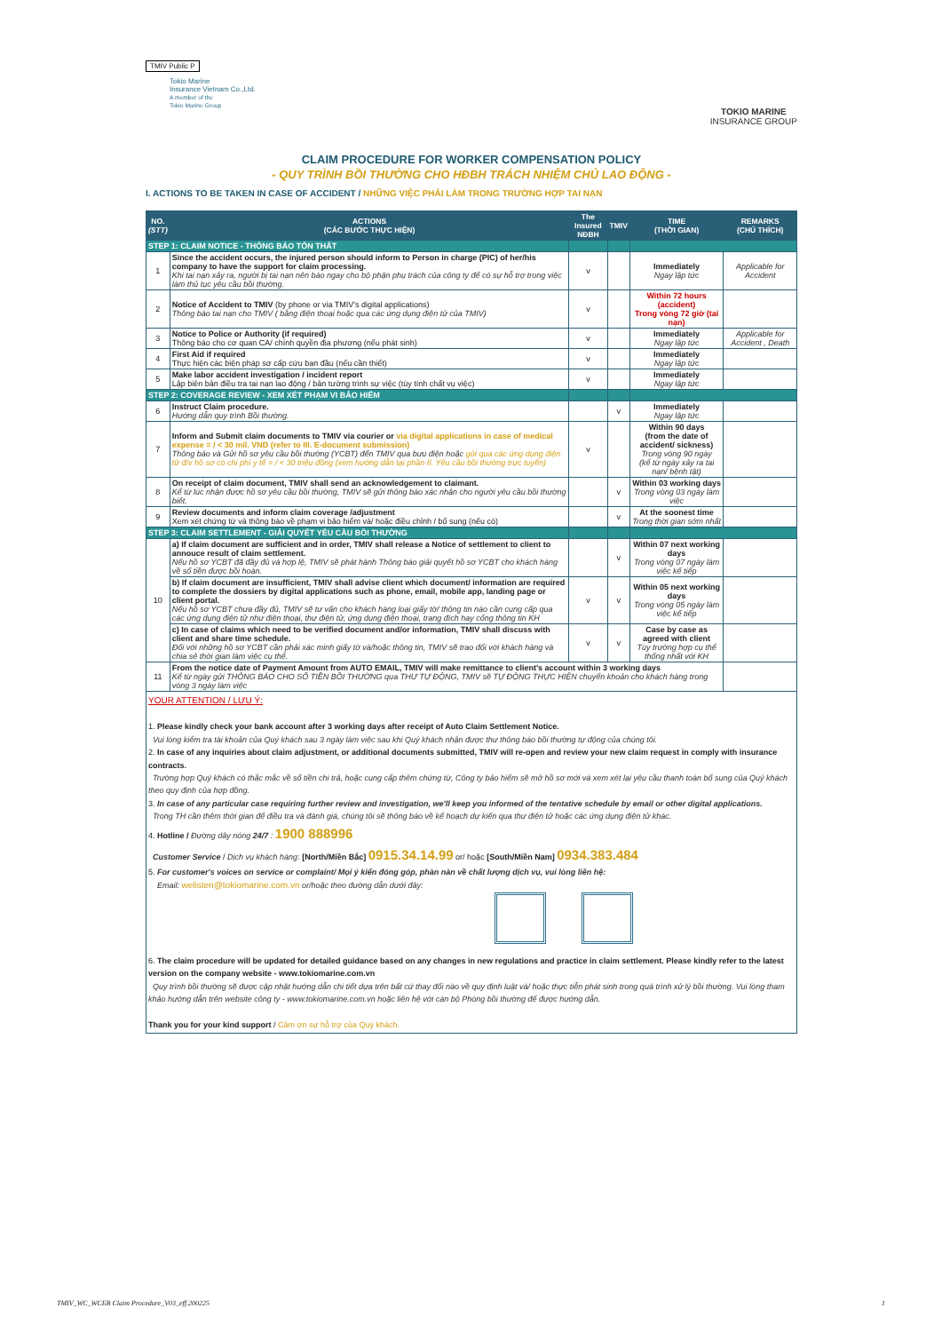TMIV Public P
Tokio Marine
Insurance Vietnam Co.,Ltd.
A member of the
Tokio Marine Group
TOKIO MARINE
INSURANCE GROUP
CLAIM PROCEDURE FOR WORKER COMPENSATION POLICY
- QUY TRÌNH BỒI THƯỜNG CHO HĐBH TRÁCH NHIỆM CHỦ LAO ĐỘNG -
I. ACTIONS TO BE TAKEN IN CASE OF ACCIDENT / NHỮNG VIỆC PHẢI LÀM TRONG TRƯỜNG HỢP TAI NẠN
| NO. (STT) | ACTIONS (CÁC BƯỚC THỰC HIỆN) | The Insured NĐBH | TMIV | TIME (THỜI GIAN) | REMARKS (CHÚ THÍCH) |
| --- | --- | --- | --- | --- | --- |
| STEP 1: CLAIM NOTICE - THÔNG BÁO TỔN THẤT | | | | | |
| 1 | Since the accident occurs, the injured person should inform to Person in charge (PIC) of her/his company to have the support for claim processing. Khi tai nạn xảy ra, người bị tai nạn nên báo ngay cho bộ phận phụ trách của công ty để có sự hỗ trợ trong việc làm thủ tục yêu cầu bồi thường. | v | | Immediately Ngay lập tức | Applicable for Accident |
| 2 | Notice of Accident to TMIV (by phone or via TMIV's digital applications) Thông báo tai nạn cho TMIV ( bằng điện thoại hoặc qua các ứng dụng điện tử của TMIV) | v | | Within 72 hours (accident) Trong vòng 72 giờ (tai nạn) | |
| 3 | Notice to Police or Authority (if required) Thông báo cho cơ quan CA/ chính quyền địa phương (nếu phát sinh) | v | | Immediately Ngay lập tức | Applicable for Accident , Death |
| 4 | First Aid if required Thực hiện các biện pháp sơ cấp cứu ban đầu (nếu cần thiết) | v | | Immediately Ngay lập tức | |
| 5 | Make labor accident investigation / incident report Lập biên bản điều tra tai nạn lao động / bản tường trình sự việc (tùy tính chất vụ việc) | v | | Immediately Ngay lập tức | |
| STEP 2: COVERAGE REVIEW - XEM XÉT PHẠM VI BẢO HIỂM | | | | | |
| 6 | Instruct Claim procedure. Hướng dẫn quy trình Bồi thường. | | v | Immediately Ngay lập tức | |
| 7 | Inform and Submit claim documents to TMIV via courier or via digital applications in case of medical expense = / < 30 mil. VND (refer to III. E-document submission) Thông báo và Gửi hồ sơ yêu cầu bồi thường (YCBT) đến TMIV qua bưu điện hoặc gửi qua các ứng dụng điện tử đ/v hồ sơ có chi phí y tế = / < 30 triệu đồng (xem hướng dẫn tại phần II. Yêu cầu bồi thường trực tuyến) | v | | Within 90 days (from the date of accident/ sickness) Trong vòng 90 ngày (kể từ ngày xảy ra tai nạn/ bệnh tật) | |
| 8 | On receipt of claim document, TMIV shall send an acknowledgement to claimant. Kể từ lúc nhận được hồ sơ yêu cầu bồi thường, TMIV sẽ gửi thông báo xác nhận cho người yêu cầu bồi thường biết. | | v | Within 03 working days Trong vòng 03 ngày làm việc | |
| 9 | Review documents and inform claim coverage /adjustment Xem xét chứng từ và thông báo về phạm vi bảo hiểm và/ hoặc điều chỉnh / bổ sung (nếu có) | | v | At the soonest time Trong thời gian sớm nhất | |
| STEP 3: CLAIM SETTLEMENT - GIẢI QUYẾT YÊU CẦU BỒI THƯỜNG | | | | | |
| 10 | a) If claim document are sufficient and in order, TMIV shall release a Notice of settlement to client to annouce result of claim settlement. Nếu hồ sơ YCBT đã đầy đủ và hợp lệ, TMIV sẽ phát hành Thông báo giải quyết hồ sơ YCBT cho khách hàng về số tiền được bồi hoàn. | | v | Within 07 next working days Trong vòng 07 ngày làm việc kế tiếp | |
| | b) If claim document are insufficient, TMIV shall advise client which document/ information are required to complete the dossiers by digital applications such as phone, email, mobile app, landing page or client portal. Nếu hồ sơ YCBT chưa đầy đủ, TMIV sẽ tư vấn cho khách hàng loại giấy tờ/ thông tin nào cần cung cấp qua các ứng dụng điện tử như điện thoại, thư điện tử, ứng dụng điện thoại, trang đích hay cổng thông tin KH | v | v | Within 05 next working days Trong vòng 05 ngày làm việc kế tiếp | |
| | c) In case of claims which need to be verified document and/or information, TMIV shall discuss with client and share time schedule. Đối với những hồ sơ YCBT cần phải xác minh giấy tờ và/hoặc thông tin, TMIV sẽ trao đổi với khách hàng và chia sẻ thời gian làm việc cụ thể. | v | v | Case by case as agreed with client Tùy trường hợp cụ thể thống nhất với KH | |
| 11 | From the notice date of Payment Amount from AUTO EMAIL, TMIV will make remittance to client's account within 3 working days Kể từ ngày gửi THÔNG BÁO CHO SỐ TIỀN BỒI THƯỜNG qua THƯ TỰ ĐỘNG, TMIV sẽ TỰ ĐỘNG THỰC HIỆN chuyển khoản cho khách hàng trong vòng 3 ngày làm việc | | | | |
YOUR ATTENTION / LƯU Ý:
1. Please kindly check your bank account after 3 working days after receipt of Auto Claim Settlement Notice.
Vui lòng kiểm tra tài khoản của Quý khách sau 3 ngày làm việc sau khi Quý khách nhận được thư thông báo bồi thường tự động của chúng tôi.
2. In case of any inquiries about claim adjustment, or additional documents submitted, TMIV will re-open and review your new claim request in comply with insurance contracts.
Trường hợp Quý khách có thắc mắc về số tiền chi trả, hoặc cung cấp thêm chứng từ, Công ty bảo hiểm sẽ mở hồ sơ mới và xem xét lại yêu cầu thanh toán bổ sung của Quý khách theo quy định của hợp đồng.
3. In case of any particular case requiring further review and investigation, we'll keep you informed of the tentative schedule by email or other digital applications.
Trong TH cần thêm thời gian để điều tra và đánh giá, chúng tôi sẽ thông báo về kế hoạch dự kiến qua thư điện tử hoặc các ứng dụng điện tử khác.
4. Hotline / Đường dây nóng 24/7 : 1900 888996
Customer Service / Dịch vụ khách hàng: [North/Miền Bắc] 0915.34.14.99 or/ hoặc [South/Miền Nam] 0934.383.484
5. For customer's voices on service or complaint/ Mọi ý kiến đóng góp, phàn nàn về chất lượng dịch vụ, vui lòng liên hệ:
Email: welisten@tokiomarine.com.vn or/hoặc theo đường dẫn dưới đây:
6. The claim procedure will be updated for detailed guidance based on any changes in new regulations and practice in claim settlement. Please kindly refer to the latest version on the company website - www.tokiomarine.com.vn
Quy trình bồi thường sẽ được cập nhật hướng dẫn chi tiết dựa trên bất cứ thay đổi nào về quy định luật và/ hoặc thực tiễn phát sinh trong quá trình xử lý bồi thường. Vui lòng tham khảo hướng dẫn trên website công ty - www.tokiomarine.com.vn hoặc liên hệ với cán bộ Phòng bồi thường để được hướng dẫn.
Thank you for your kind support / Cảm ơn sự hỗ trợ của Quý khách.
TMIV_WC_WCEB Claim Procedure_V03_eff.200225 1